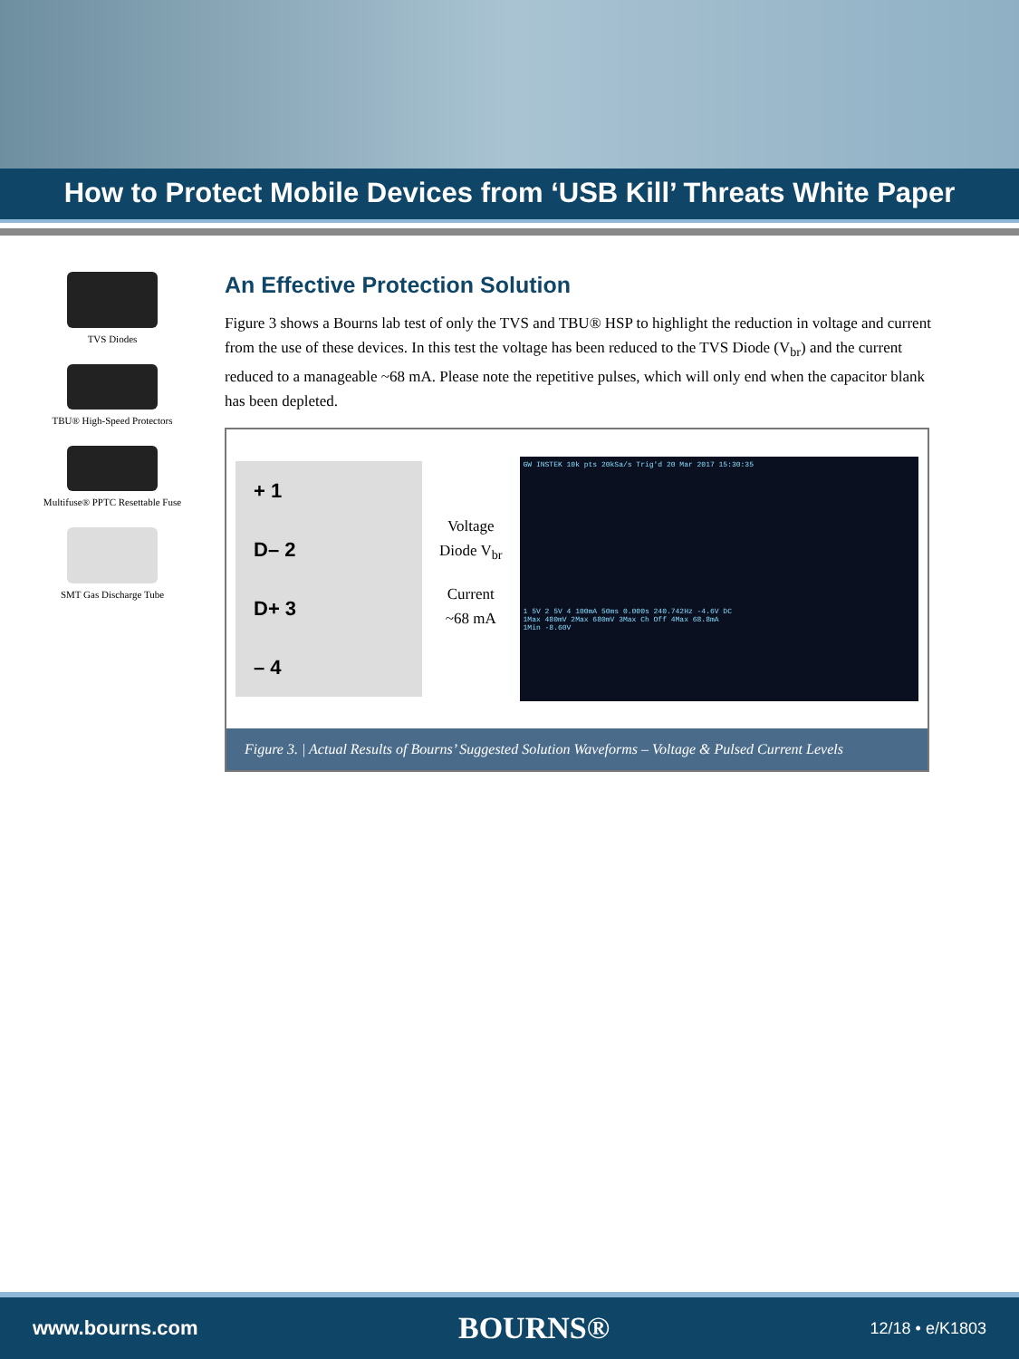How to Protect Mobile Devices from ‘USB Kill’ Threats White Paper
TVS Diodes
TBU® High-Speed Protectors
Multifuse® PPTC Resettable Fuse
SMT Gas Discharge Tube
An Effective Protection Solution
Figure 3 shows a Bourns lab test of only the TVS and TBU® HSP to highlight the reduction in voltage and current from the use of these devices. In this test the voltage has been reduced to the TVS Diode (V<sub>br</sub>) and the current reduced to a manageable ~68 mA. Please note the repetitive pulses, which will only end when the capacitor blank has been depleted.
+ 1
D– 2
D+ 3
– 4
Voltage
Diode V<sub>br</sub>
Current
~68 mA
GW INSTEK 10k pts 20kSa/s Trig'd 20 Mar 2017 15:30:35
1 5V 2 5V 4 100mA 50ms 0.000s 240.742Hz -4.6V DC
1Max 480mV 2Max 680mV 3Max Ch Off 4Max 68.8mA
1Min -8.60V
Figure 3. | Actual Results of Bourns’ Suggested Solution Waveforms – Voltage & Pulsed Current Levels
www.bourns.com BOURNS® 12/18 • e/K1803